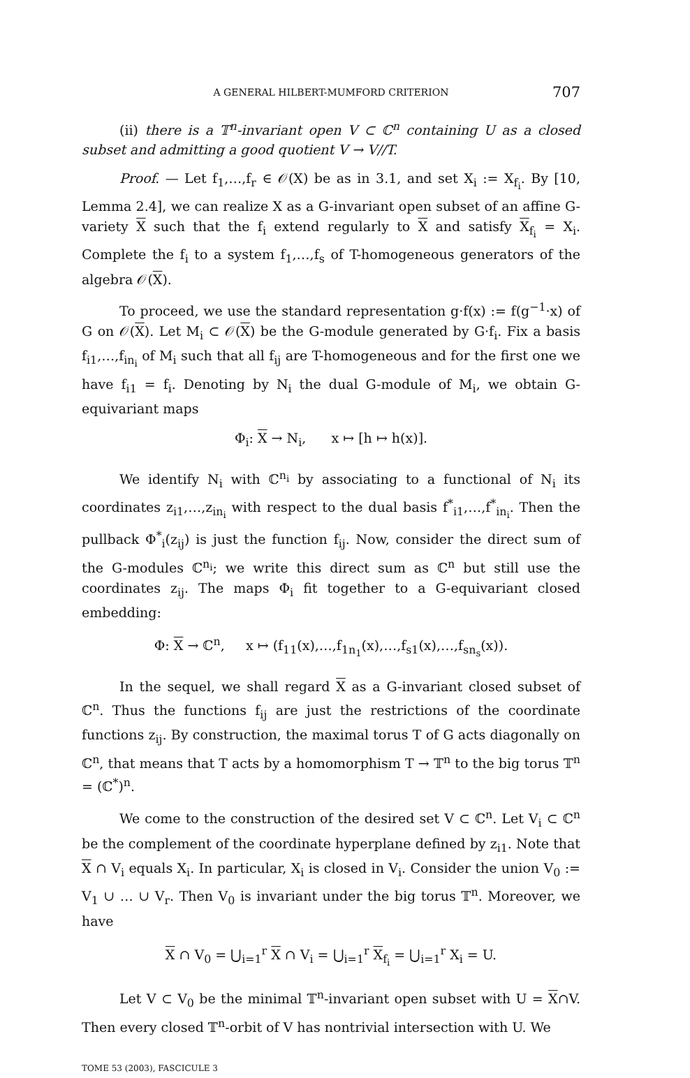A GENERAL HILBERT-MUMFORD CRITERION 707
(ii) there is a 𝕋<sup>n</sup>-invariant open V ⊂ ℂ<sup>n</sup> containing U as a closed subset and admitting a good quotient V → V//T.
Proof. — Let f<sub>1</sub>,…,f<sub>r</sub> ∈ 𝒪(X) be as in 3.1, and set X<sub>i</sub> := X<sub>f<sub>i</sub></sub>. By [10, Lemma 2.4], we can realize X as a G-invariant open subset of an affine G-variety X such that the f<sub>i</sub> extend regularly to X and satisfy X<sub>f<sub>i</sub></sub> = X<sub>i</sub>. Complete the f<sub>i</sub> to a system f<sub>1</sub>,…,f<sub>s</sub> of T-homogeneous generators of the algebra 𝒪(X).
To proceed, we use the standard representation g·f(x) := f(g<sup>−1</sup>·x) of G on 𝒪(X). Let M<sub>i</sub> ⊂ 𝒪(X) be the G-module generated by G·f<sub>i</sub>. Fix a basis f<sub>i1</sub>,…,f<sub>in<sub>i</sub></sub> of M<sub>i</sub> such that all f<sub>ij</sub> are T-homogeneous and for the first one we have f<sub>i1</sub> = f<sub>i</sub>. Denoting by N<sub>i</sub> the dual G-module of M<sub>i</sub>, we obtain G-equivariant maps
Φ<sub>i</sub>: X → N<sub>i</sub>, x ↦ [h ↦ h(x)].
We identify N<sub>i</sub> with ℂ<sup>n<sub>i</sub></sup> by associating to a functional of N<sub>i</sub> its coordinates z<sub>i1</sub>,…,z<sub>in<sub>i</sub></sub> with respect to the dual basis f<sup>*</sup><sub>i1</sub>,…,f<sup>*</sup><sub>in<sub>i</sub></sub>. Then the pullback Φ<sup>*</sup><sub>i</sub>(z<sub>ij</sub>) is just the function f<sub>ij</sub>. Now, consider the direct sum of the G-modules ℂ<sup>n<sub>i</sub></sup>; we write this direct sum as ℂ<sup>n</sup> but still use the coordinates z<sub>ij</sub>. The maps Φ<sub>i</sub> fit together to a G-equivariant closed embedding:
Φ: X → ℂ<sup>n</sup>, x ↦ (f<sub>11</sub>(x),…,f<sub>1n<sub>1</sub></sub>(x),…,f<sub>s1</sub>(x),…,f<sub>sn<sub>s</sub></sub>(x)).
In the sequel, we shall regard X as a G-invariant closed subset of ℂ<sup>n</sup>. Thus the functions f<sub>ij</sub> are just the restrictions of the coordinate functions z<sub>ij</sub>. By construction, the maximal torus T of G acts diagonally on ℂ<sup>n</sup>, that means that T acts by a homomorphism T → 𝕋<sup>n</sup> to the big torus 𝕋<sup>n</sup> = (ℂ<sup>*</sup>)<sup>n</sup>.
We come to the construction of the desired set V ⊂ ℂ<sup>n</sup>. Let V<sub>i</sub> ⊂ ℂ<sup>n</sup> be the complement of the coordinate hyperplane defined by z<sub>i1</sub>. Note that X ∩ V<sub>i</sub> equals X<sub>i</sub>. In particular, X<sub>i</sub> is closed in V<sub>i</sub>. Consider the union V<sub>0</sub> := V<sub>1</sub> ∪ … ∪ V<sub>r</sub>. Then V<sub>0</sub> is invariant under the big torus 𝕋<sup>n</sup>. Moreover, we have
X ∩ V<sub>0</sub> = ⋃<sub>i=1</sub><sup>r</sup> X ∩ V<sub>i</sub> = ⋃<sub>i=1</sub><sup>r</sup> X<sub>f<sub>i</sub></sub> = ⋃<sub>i=1</sub><sup>r</sup> X<sub>i</sub> = U.
Let V ⊂ V<sub>0</sub> be the minimal 𝕋<sup>n</sup>-invariant open subset with U = X∩V. Then every closed 𝕋<sup>n</sup>-orbit of V has nontrivial intersection with U. We
TOME 53 (2003), FASCICULE 3